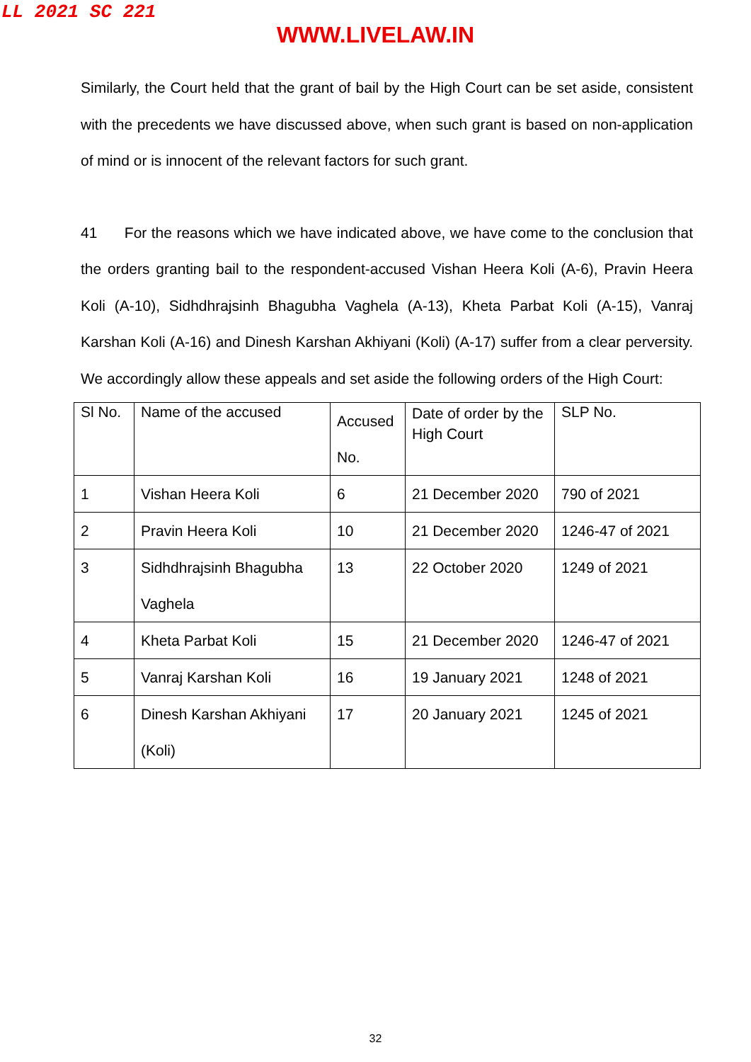LL 2021 SC 221
WWW.LIVELAW.IN
Similarly, the Court held that the grant of bail by the High Court can be set aside, consistent with the precedents we have discussed above, when such grant is based on non-application of mind or is innocent of the relevant factors for such grant.
41 For the reasons which we have indicated above, we have come to the conclusion that the orders granting bail to the respondent-accused Vishan Heera Koli (A-6), Pravin Heera Koli (A-10), Sidhdhrajsinh Bhagubha Vaghela (A-13), Kheta Parbat Koli (A-15), Vanraj Karshan Koli (A-16) and Dinesh Karshan Akhiyani (Koli) (A-17) suffer from a clear perversity. We accordingly allow these appeals and set aside the following orders of the High Court:
| Sl No. | Name of the accused | Accused No. | Date of order by the High Court | SLP No. |
| 1 | Vishan Heera Koli | 6 | 21 December 2020 | 790 of 2021 |
| 2 | Pravin Heera Koli | 10 | 21 December 2020 | 1246-47 of 2021 |
| 3 | Sidhdhrajsinh Bhagubha Vaghela | 13 | 22 October 2020 | 1249 of 2021 |
| 4 | Kheta Parbat Koli | 15 | 21 December 2020 | 1246-47 of 2021 |
| 5 | Vanraj Karshan Koli | 16 | 19 January 2021 | 1248 of 2021 |
| 6 | Dinesh Karshan Akhiyani (Koli) | 17 | 20 January 2021 | 1245 of 2021 |
32